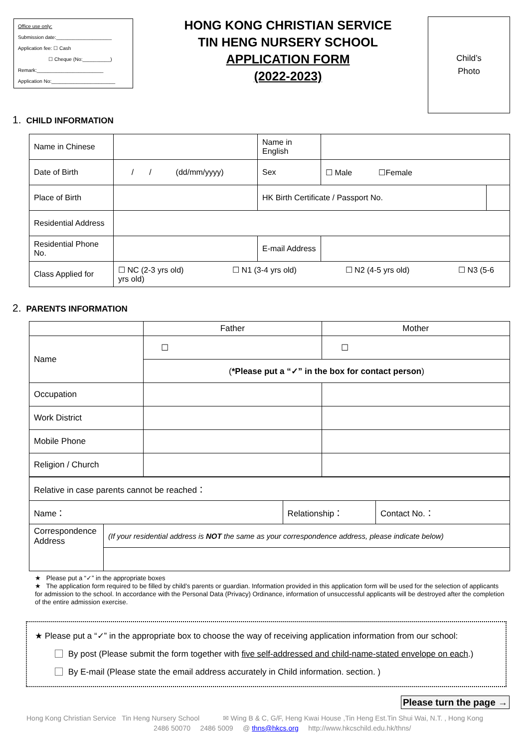Office use only:
Submission date:____________________
Application fee: ☐ Cash
☐ Cheque (No:__________)
Remark:________________________
Application No:_______________________
HONG KONG CHRISTIAN SERVICE
TIN HENG NURSERY SCHOOL
APPLICATION FORM
(2022-2023)
Child’s
Photo
1. CHILD INFORMATION
| Name in Chinese | | Name in English | | |
| Date of Birth | / / (dd/mm/yyyy) | Sex | ☐ Male ☐Female | |
| Place of Birth | | HK Birth Certificate / Passport No. | | |
| Residential Address | | | | |
| Residential Phone No. | | E-mail Address | | |
| Class Applied for | ☐ NC (2-3 yrs old) ☐ N1 (3-4 yrs old) ☐ N2 (4-5 yrs old) ☐ N3 (5-6 yrs old) | | | |
2. PARENTS INFORMATION
| | Father | Mother |
| Name | ☐ | ☐ |
| | ( *Please put a “✓” in the box for contact person ) | |
| Occupation | | |
| Work District | | |
| Mobile Phone | | |
| Religion / Church | | |
| Relative in case parents cannot be reached： | | | |
| Name： | | Relationship： | Contact No.： |
| Correspondence Address | (If your residential address is NOT the same as your correspondence address, please indicate below) | | |
★ Please put a “✓” in the appropriate boxes
★ The application form required to be filled by child’s parents or guardian. Information provided in this application form will be used for the selection of applicants for admission to the school. In accordance with the Personal Data (Privacy) Ordinance, information of unsuccessful applicants will be destroyed after the completion of the entire admission exercise.
★ Please put a “✓” in the appropriate box to choose the way of receiving application information from our school:
By post (Please submit the form together with five self-addressed and child-name-stated envelope on each.)
By E-mail (Please state the email address accurately in Child information. section. )
Please turn the page →
Hong Kong Christian Service Tin Heng Nursery School ✉ Wing B & C, G/F, Heng Kwai House ,Tin Heng Est.Tin Shui Wai, N.T. , Hong Kong
2486 50070 2486 5009 @ thns@hkcs.org http://www.hkcschild.edu.hk/thns/